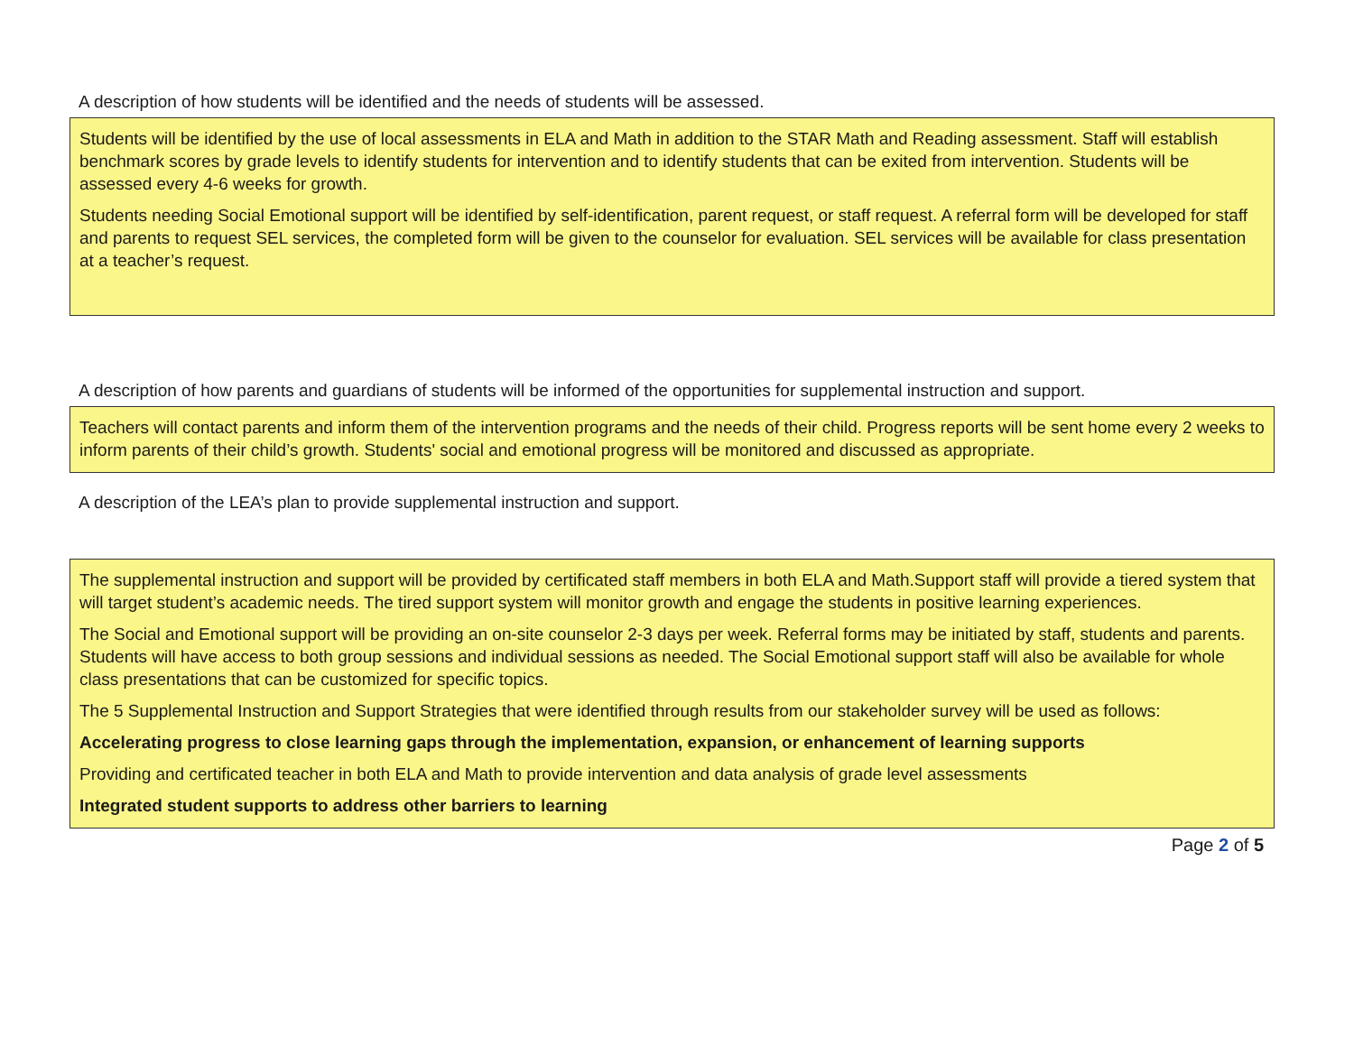A description of how students will be identified and the needs of students will be assessed.
Students will be identified by the use of local assessments in ELA and Math in addition to the STAR Math and Reading assessment. Staff will establish benchmark scores by grade levels to identify students for intervention and to identify students that can be exited from intervention. Students will be assessed every 4-6 weeks for growth.
Students needing Social Emotional support will be identified by self-identification, parent request, or staff request. A referral form will be developed for staff and parents to request SEL services, the completed form will be given to the counselor for evaluation. SEL services will be available for class presentation at a teacher’s request.
A description of how parents and guardians of students will be informed of the opportunities for supplemental instruction and support.
Teachers will contact parents and inform them of the intervention programs and the needs of their child. Progress reports will be sent home every 2 weeks to inform parents of their child’s growth. Students' social and emotional progress will be monitored and discussed as appropriate.
A description of the LEA’s plan to provide supplemental instruction and support.
The supplemental instruction and support will be provided by certificated staff members in both ELA and Math.Support staff will provide a tiered system that will target student’s academic needs. The tired support system will monitor growth and engage the students in positive learning experiences.
The Social and Emotional support will be providing an on-site counselor 2-3 days per week. Referral forms may be initiated by staff, students and parents. Students will have access to both group sessions and individual sessions as needed. The Social Emotional support staff will also be available for whole class presentations that can be customized for specific topics.
The 5 Supplemental Instruction and Support Strategies that were identified through results from our stakeholder survey will be used as follows:
Accelerating progress to close learning gaps through the implementation, expansion, or enhancement of learning supports
Providing and certificated teacher in both ELA and Math to provide intervention and data analysis of grade level assessments
Integrated student supports to address other barriers to learning
Page 2 of 5